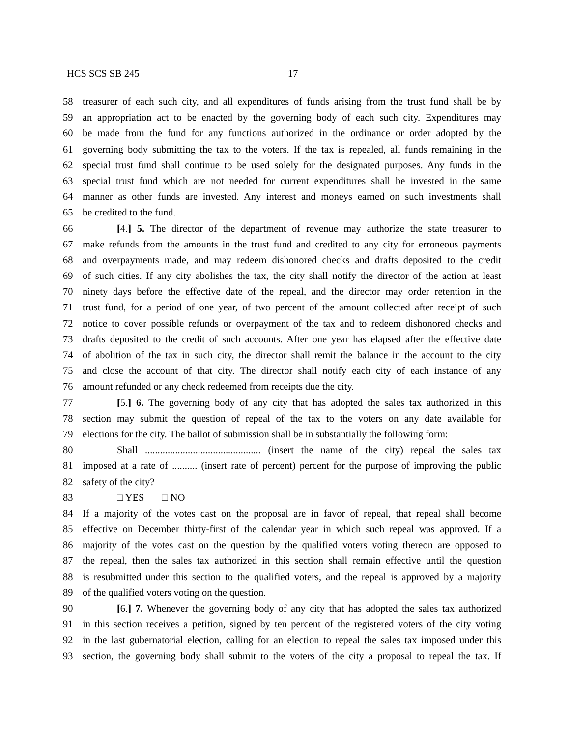HCS SCS SB 245 17
58 treasurer of each such city, and all expenditures of funds arising from the trust fund shall be by
59 an appropriation act to be enacted by the governing body of each such city. Expenditures may
60 be made from the fund for any functions authorized in the ordinance or order adopted by the
61 governing body submitting the tax to the voters. If the tax is repealed, all funds remaining in the
62 special trust fund shall continue to be used solely for the designated purposes. Any funds in the
63 special trust fund which are not needed for current expenditures shall be invested in the same
64 manner as other funds are invested. Any interest and moneys earned on such investments shall
65 be credited to the fund.
66 [4.] 5. The director of the department of revenue may authorize the state treasurer to
67 make refunds from the amounts in the trust fund and credited to any city for erroneous payments
68 and overpayments made, and may redeem dishonored checks and drafts deposited to the credit
69 of such cities. If any city abolishes the tax, the city shall notify the director of the action at least
70 ninety days before the effective date of the repeal, and the director may order retention in the
71 trust fund, for a period of one year, of two percent of the amount collected after receipt of such
72 notice to cover possible refunds or overpayment of the tax and to redeem dishonored checks and
73 drafts deposited to the credit of such accounts. After one year has elapsed after the effective date
74 of abolition of the tax in such city, the director shall remit the balance in the account to the city
75 and close the account of that city. The director shall notify each city of each instance of any
76 amount refunded or any check redeemed from receipts due the city.
77 [5.] 6. The governing body of any city that has adopted the sales tax authorized in this
78 section may submit the question of repeal of the tax to the voters on any date available for
79 elections for the city. The ballot of submission shall be in substantially the following form:
80 Shall .............................................. (insert the name of the city) repeal the sales tax
81 imposed at a rate of .......... (insert rate of percent) percent for the purpose of improving the public
82 safety of the city?
83 □ YES □ NO
84 If a majority of the votes cast on the proposal are in favor of repeal, that repeal shall become
85 effective on December thirty-first of the calendar year in which such repeal was approved. If a
86 majority of the votes cast on the question by the qualified voters voting thereon are opposed to
87 the repeal, then the sales tax authorized in this section shall remain effective until the question
88 is resubmitted under this section to the qualified voters, and the repeal is approved by a majority
89 of the qualified voters voting on the question.
90 [6.] 7. Whenever the governing body of any city that has adopted the sales tax authorized
91 in this section receives a petition, signed by ten percent of the registered voters of the city voting
92 in the last gubernatorial election, calling for an election to repeal the sales tax imposed under this
93 section, the governing body shall submit to the voters of the city a proposal to repeal the tax. If